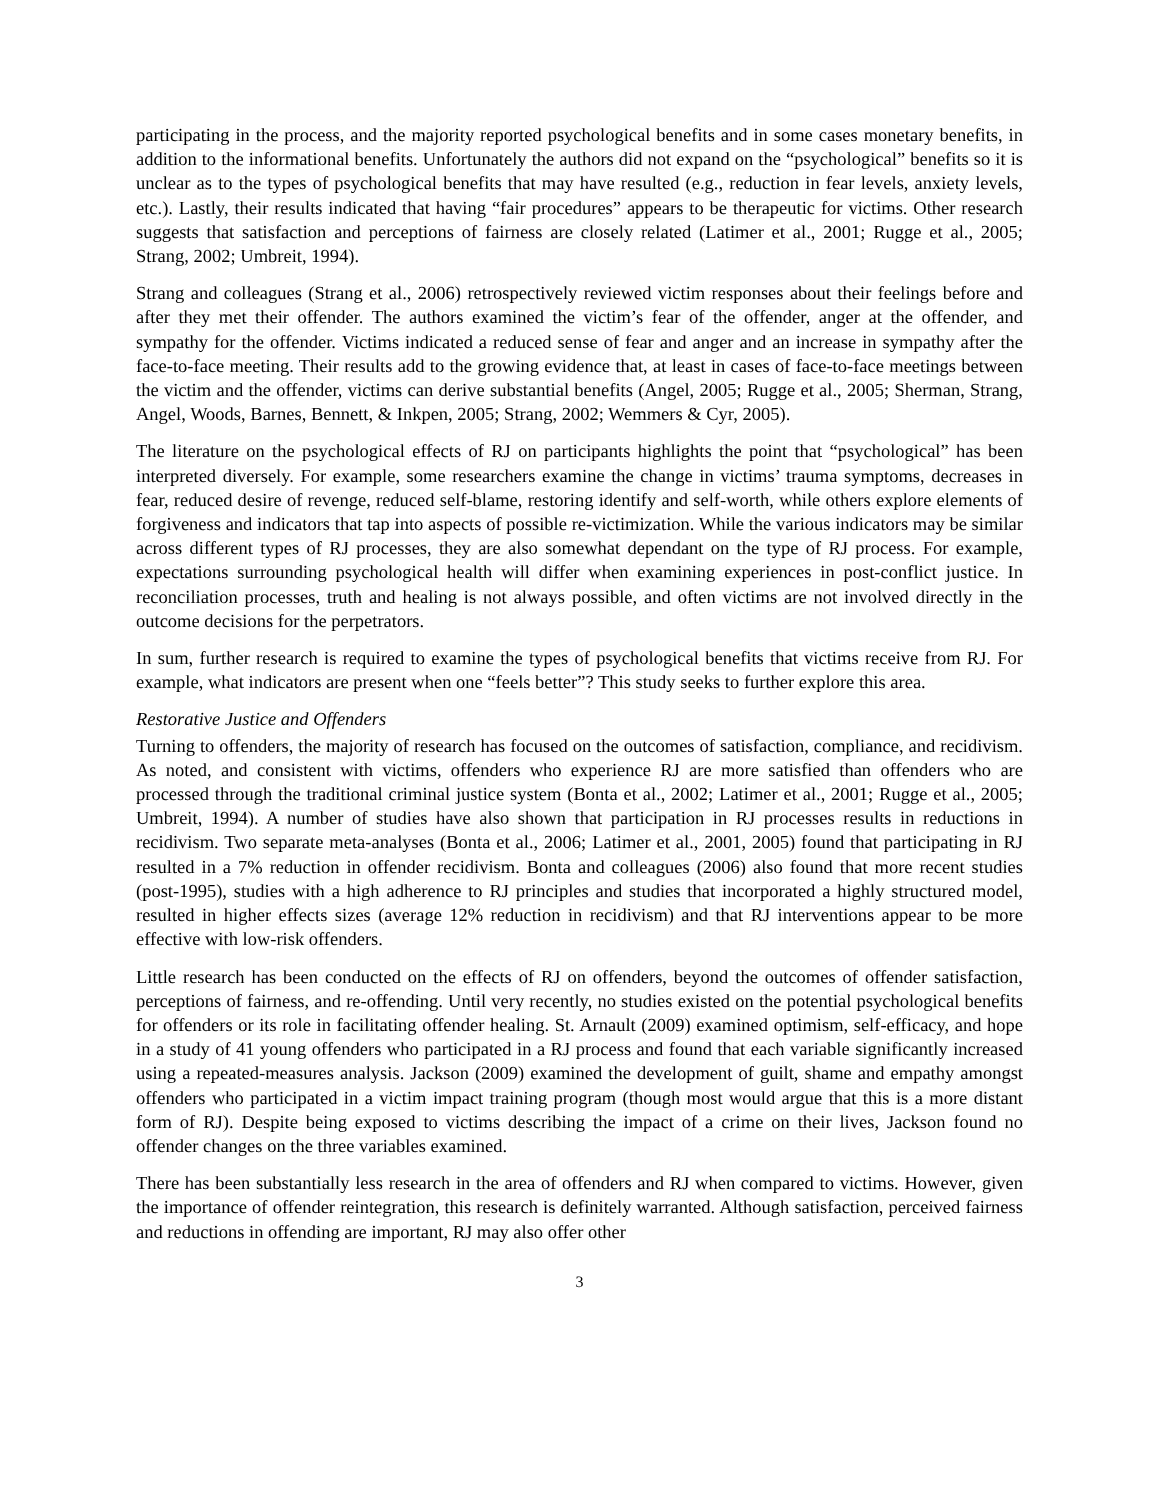participating in the process, and the majority reported psychological benefits and in some cases monetary benefits, in addition to the informational benefits. Unfortunately the authors did not expand on the “psychological” benefits so it is unclear as to the types of psychological benefits that may have resulted (e.g., reduction in fear levels, anxiety levels, etc.). Lastly, their results indicated that having “fair procedures” appears to be therapeutic for victims. Other research suggests that satisfaction and perceptions of fairness are closely related (Latimer et al., 2001; Rugge et al., 2005; Strang, 2002; Umbreit, 1994).
Strang and colleagues (Strang et al., 2006) retrospectively reviewed victim responses about their feelings before and after they met their offender. The authors examined the victim’s fear of the offender, anger at the offender, and sympathy for the offender. Victims indicated a reduced sense of fear and anger and an increase in sympathy after the face-to-face meeting. Their results add to the growing evidence that, at least in cases of face-to-face meetings between the victim and the offender, victims can derive substantial benefits (Angel, 2005; Rugge et al., 2005; Sherman, Strang, Angel, Woods, Barnes, Bennett, & Inkpen, 2005; Strang, 2002; Wemmers & Cyr, 2005).
The literature on the psychological effects of RJ on participants highlights the point that “psychological” has been interpreted diversely. For example, some researchers examine the change in victims’ trauma symptoms, decreases in fear, reduced desire of revenge, reduced self-blame, restoring identify and self-worth, while others explore elements of forgiveness and indicators that tap into aspects of possible re-victimization. While the various indicators may be similar across different types of RJ processes, they are also somewhat dependant on the type of RJ process. For example, expectations surrounding psychological health will differ when examining experiences in post-conflict justice. In reconciliation processes, truth and healing is not always possible, and often victims are not involved directly in the outcome decisions for the perpetrators.
In sum, further research is required to examine the types of psychological benefits that victims receive from RJ. For example, what indicators are present when one “feels better”? This study seeks to further explore this area.
Restorative Justice and Offenders
Turning to offenders, the majority of research has focused on the outcomes of satisfaction, compliance, and recidivism. As noted, and consistent with victims, offenders who experience RJ are more satisfied than offenders who are processed through the traditional criminal justice system (Bonta et al., 2002; Latimer et al., 2001; Rugge et al., 2005; Umbreit, 1994). A number of studies have also shown that participation in RJ processes results in reductions in recidivism. Two separate meta-analyses (Bonta et al., 2006; Latimer et al., 2001, 2005) found that participating in RJ resulted in a 7% reduction in offender recidivism. Bonta and colleagues (2006) also found that more recent studies (post-1995), studies with a high adherence to RJ principles and studies that incorporated a highly structured model, resulted in higher effects sizes (average 12% reduction in recidivism) and that RJ interventions appear to be more effective with low-risk offenders.
Little research has been conducted on the effects of RJ on offenders, beyond the outcomes of offender satisfaction, perceptions of fairness, and re-offending. Until very recently, no studies existed on the potential psychological benefits for offenders or its role in facilitating offender healing. St. Arnault (2009) examined optimism, self-efficacy, and hope in a study of 41 young offenders who participated in a RJ process and found that each variable significantly increased using a repeated-measures analysis. Jackson (2009) examined the development of guilt, shame and empathy amongst offenders who participated in a victim impact training program (though most would argue that this is a more distant form of RJ). Despite being exposed to victims describing the impact of a crime on their lives, Jackson found no offender changes on the three variables examined.
There has been substantially less research in the area of offenders and RJ when compared to victims. However, given the importance of offender reintegration, this research is definitely warranted. Although satisfaction, perceived fairness and reductions in offending are important, RJ may also offer other
3